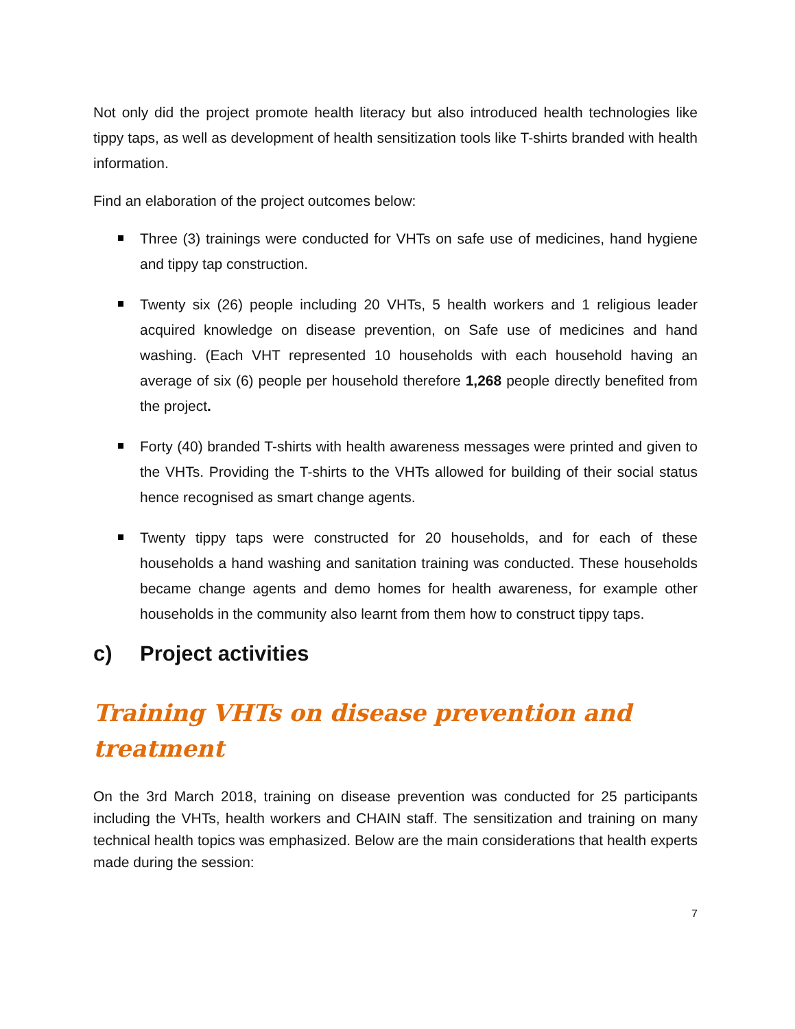Not only did the project promote health literacy but also introduced health technologies like tippy taps, as well as development of health sensitization tools like T-shirts branded with health information.
Find an elaboration of the project outcomes below:
Three (3) trainings were conducted for VHTs on safe use of medicines, hand hygiene and tippy tap construction.
Twenty six (26) people including 20 VHTs, 5 health workers and 1 religious leader acquired knowledge on disease prevention, on Safe use of medicines and hand washing. (Each VHT represented 10 households with each household having an average of six (6) people per household therefore 1,268 people directly benefited from the project.
Forty (40) branded T-shirts with health awareness messages were printed and given to the VHTs. Providing the T-shirts to the VHTs allowed for building of their social status hence recognised as smart change agents.
Twenty tippy taps were constructed for 20 households, and for each of these households a hand washing and sanitation training was conducted. These households became change agents and demo homes for health awareness, for example other households in the community also learnt from them how to construct tippy taps.
c) Project activities
Training VHTs on disease prevention and treatment
On the 3rd March 2018, training on disease prevention was conducted for 25 participants including the VHTs, health workers and CHAIN staff. The sensitization and training on many technical health topics was emphasized. Below are the main considerations that health experts made during the session:
7